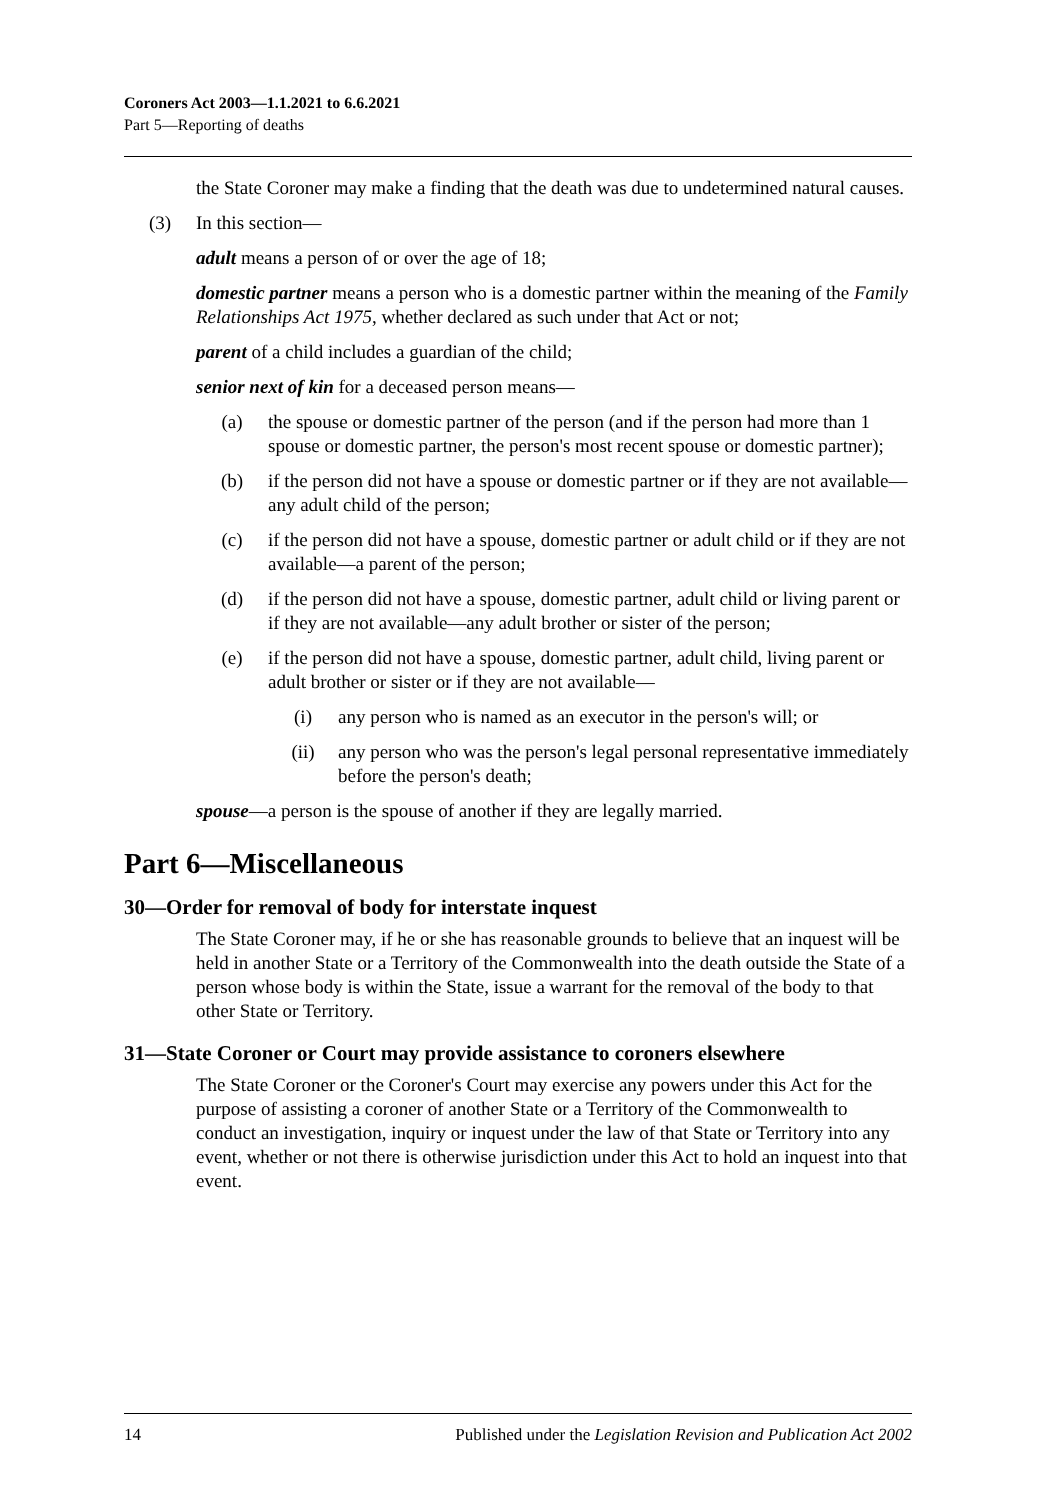Coroners Act 2003—1.1.2021 to 6.6.2021
Part 5—Reporting of deaths
the State Coroner may make a finding that the death was due to undetermined natural causes.
(3) In this section—
adult means a person of or over the age of 18;
domestic partner means a person who is a domestic partner within the meaning of the Family Relationships Act 1975, whether declared as such under that Act or not;
parent of a child includes a guardian of the child;
senior next of kin for a deceased person means—
(a) the spouse or domestic partner of the person (and if the person had more than 1 spouse or domestic partner, the person's most recent spouse or domestic partner);
(b) if the person did not have a spouse or domestic partner or if they are not available—any adult child of the person;
(c) if the person did not have a spouse, domestic partner or adult child or if they are not available—a parent of the person;
(d) if the person did not have a spouse, domestic partner, adult child or living parent or if they are not available—any adult brother or sister of the person;
(e) if the person did not have a spouse, domestic partner, adult child, living parent or adult brother or sister or if they are not available—
(i) any person who is named as an executor in the person's will; or
(ii) any person who was the person's legal personal representative immediately before the person's death;
spouse—a person is the spouse of another if they are legally married.
Part 6—Miscellaneous
30—Order for removal of body for interstate inquest
The State Coroner may, if he or she has reasonable grounds to believe that an inquest will be held in another State or a Territory of the Commonwealth into the death outside the State of a person whose body is within the State, issue a warrant for the removal of the body to that other State or Territory.
31—State Coroner or Court may provide assistance to coroners elsewhere
The State Coroner or the Coroner's Court may exercise any powers under this Act for the purpose of assisting a coroner of another State or a Territory of the Commonwealth to conduct an investigation, inquiry or inquest under the law of that State or Territory into any event, whether or not there is otherwise jurisdiction under this Act to hold an inquest into that event.
14 Published under the Legislation Revision and Publication Act 2002